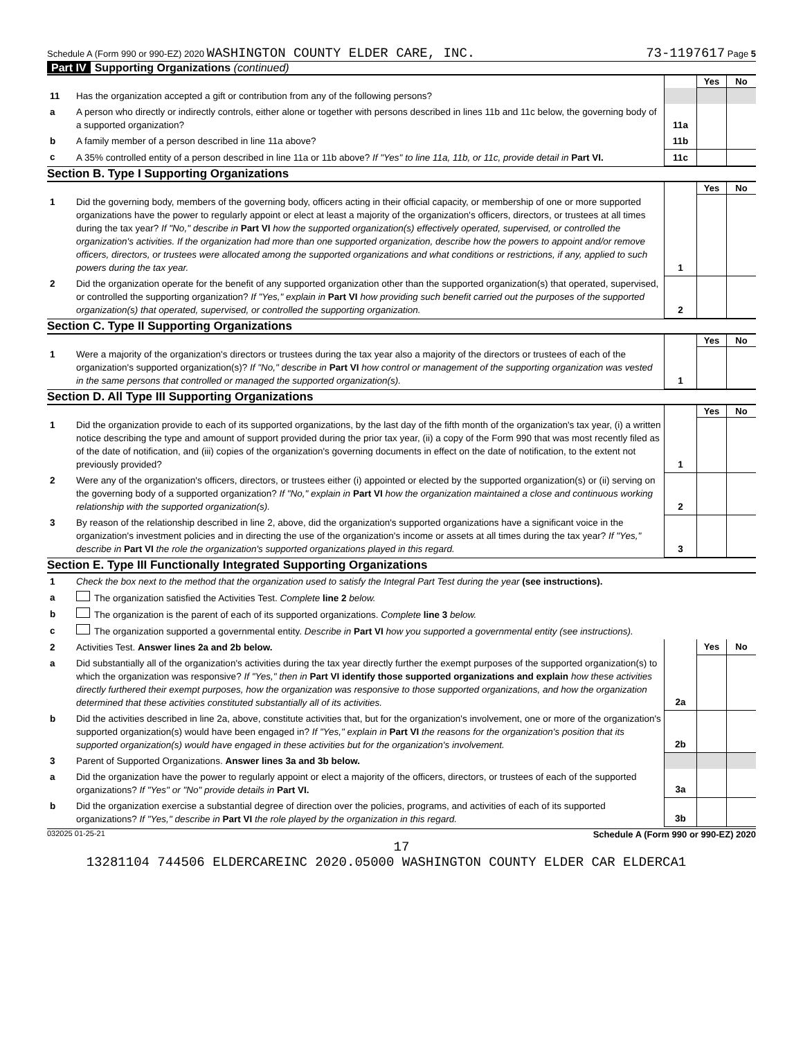Schedule A (Form 990 or 990-EZ) 2020 WASHINGTON COUNTY ELDER CARE, INC. 73-1197617 Page 5
Part IV Supporting Organizations (continued)
| | | | Yes | No |
| 11 | Has the organization accepted a gift or contribution from any of the following persons? | | | |
| a | A person who directly or indirectly controls, either alone or together with persons described in lines 11b and 11c below, the governing body of a supported organization? | 11a | | |
| b | A family member of a person described in line 11a above? | 11b | | |
| c | A 35% controlled entity of a person described in line 11a or 11b above? If "Yes" to line 11a, 11b, or 11c, provide detail in Part VI. | 11c | | |
Section B. Type I Supporting Organizations
| | | | Yes | No |
| 1 | Did the governing body, members of the governing body, officers acting in their official capacity, or membership of one or more supported organizations have the power to regularly appoint or elect at least a majority of the organization's officers, directors, or trustees at all times during the tax year? If "No," describe in Part VI how the supported organization(s) effectively operated, supervised, or controlled the organization's activities. If the organization had more than one supported organization, describe how the powers to appoint and/or remove officers, directors, or trustees were allocated among the supported organizations and what conditions or restrictions, if any, applied to such powers during the tax year. | 1 | | |
| 2 | Did the organization operate for the benefit of any supported organization other than the supported organization(s) that operated, supervised, or controlled the supporting organization? If "Yes," explain in Part VI how providing such benefit carried out the purposes of the supported organization(s) that operated, supervised, or controlled the supporting organization. | 2 | | |
Section C. Type II Supporting Organizations
| | | | Yes | No |
| 1 | Were a majority of the organization's directors or trustees during the tax year also a majority of the directors or trustees of each of the organization's supported organization(s)? If "No," describe in Part VI how control or management of the supporting organization was vested in the same persons that controlled or managed the supported organization(s). | 1 | | |
Section D. All Type III Supporting Organizations
| | | | Yes | No |
| 1 | Did the organization provide to each of its supported organizations, by the last day of the fifth month of the organization's tax year, (i) a written notice describing the type and amount of support provided during the prior tax year, (ii) a copy of the Form 990 that was most recently filed as of the date of notification, and (iii) copies of the organization's governing documents in effect on the date of notification, to the extent not previously provided? | 1 | | |
| 2 | Were any of the organization's officers, directors, or trustees either (i) appointed or elected by the supported organization(s) or (ii) serving on the governing body of a supported organization? If "No," explain in Part VI how the organization maintained a close and continuous working relationship with the supported organization(s). | 2 | | |
| 3 | By reason of the relationship described in line 2, above, did the organization's supported organizations have a significant voice in the organization's investment policies and in directing the use of the organization's income or assets at all times during the tax year? If "Yes," describe in Part VI the role the organization's supported organizations played in this regard. | 3 | | |
Section E. Type III Functionally Integrated Supporting Organizations
| 1 | Check the box next to the method that the organization used to satisfy the Integral Part Test during the year (see instructions). | | | |
| a | The organization satisfied the Activities Test. Complete line 2 below. | | | |
| b | The organization is the parent of each of its supported organizations. Complete line 3 below. | | | |
| c | The organization supported a governmental entity. Describe in Part VI how you supported a governmental entity (see instructions). | | | |
| 2 | Activities Test. Answer lines 2a and 2b below. | | Yes | No |
| a | Did substantially all of the organization's activities during the tax year directly further the exempt purposes of the supported organization(s) to which the organization was responsive? If "Yes," then in Part VI identify those supported organizations and explain how these activities directly furthered their exempt purposes, how the organization was responsive to those supported organizations, and how the organization determined that these activities constituted substantially all of its activities. | 2a | | |
| b | Did the activities described in line 2a, above, constitute activities that, but for the organization's involvement, one or more of the organization's supported organization(s) would have been engaged in? If "Yes," explain in Part VI the reasons for the organization's position that its supported organization(s) would have engaged in these activities but for the organization's involvement. | 2b | | |
| 3 | Parent of Supported Organizations. Answer lines 3a and 3b below. | | | |
| a | Did the organization have the power to regularly appoint or elect a majority of the officers, directors, or trustees of each of the supported organizations? If "Yes" or "No" provide details in Part VI. | 3a | | |
| b | Did the organization exercise a substantial degree of direction over the policies, programs, and activities of each of its supported organizations? If "Yes," describe in Part VI the role played by the organization in this regard. | 3b | | |
032025 01-25-21 Schedule A (Form 990 or 990-EZ) 2020
17
13281104 744506 ELDERCAREINC 2020.05000 WASHINGTON COUNTY ELDER CAR ELDERCA1